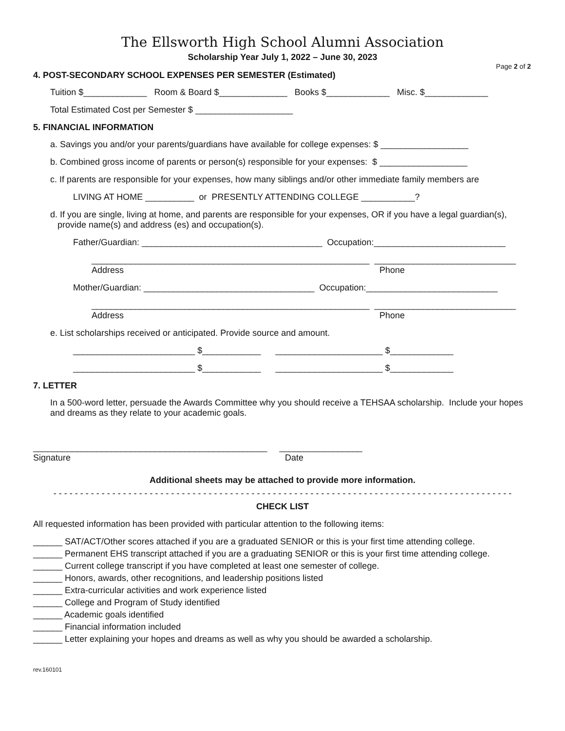The Ellsworth High School Alumni Association
Scholarship Year July 1, 2022 – June 30, 2023
Page 2 of 2
4. POST-SECONDARY SCHOOL EXPENSES PER SEMESTER (Estimated)
Tuition $_____________ Room & Board $______________ Books $_____________ Misc. $_____________
Total Estimated Cost per Semester $ ____________________
5. FINANCIAL INFORMATION
a. Savings you and/or your parents/guardians have available for college expenses: $ __________________
b. Combined gross income of parents or person(s) responsible for your expenses: $ __________________
c. If parents are responsible for your expenses, how many siblings and/or other immediate family members are
LIVING AT HOME __________ or PRESENTLY ATTENDING COLLEGE ___________?
d. If you are single, living at home, and parents are responsible for your expenses, OR if you have a legal guardian(s),
provide name(s) and address (es) and occupation(s).
Father/Guardian: _____________________________________ Occupation:___________________________
_________________________________________________________ _____________________________
Address Phone
Mother/Guardian: ___________________________________ Occupation:___________________________
_________________________________________________________ _____________________________
Address Phone
e. List scholarships received or anticipated. Provide source and amount.
_________________________ $____________ ______________________ $_____________
_________________________ $____________ ______________________ $_____________
7. LETTER
In a 500-word letter, persuade the Awards Committee why you should receive a TEHSAA scholarship. Include your hopes and dreams as they relate to your academic goals.
________________________________________________ _________________
Signature Date
Additional sheets may be attached to provide more information.
- - - - - - - - - - - - - - - - - - - - - - - - - - - - - - - - - - - - - - - - - - - - - - - - - - - - - - - - - - - - - - - - - - - - - - - - - - - - - - - - - - - - - -
CHECK LIST
All requested information has been provided with particular attention to the following items:
______ SAT/ACT/Other scores attached if you are a graduated SENIOR or this is your first time attending college.
______ Permanent EHS transcript attached if you are a graduating SENIOR or this is your first time attending college.
______ Current college transcript if you have completed at least one semester of college.
______ Honors, awards, other recognitions, and leadership positions listed
______ Extra-curricular activities and work experience listed
______ College and Program of Study identified
______ Academic goals identified
______ Financial information included
______ Letter explaining your hopes and dreams as well as why you should be awarded a scholarship.
rev.160101